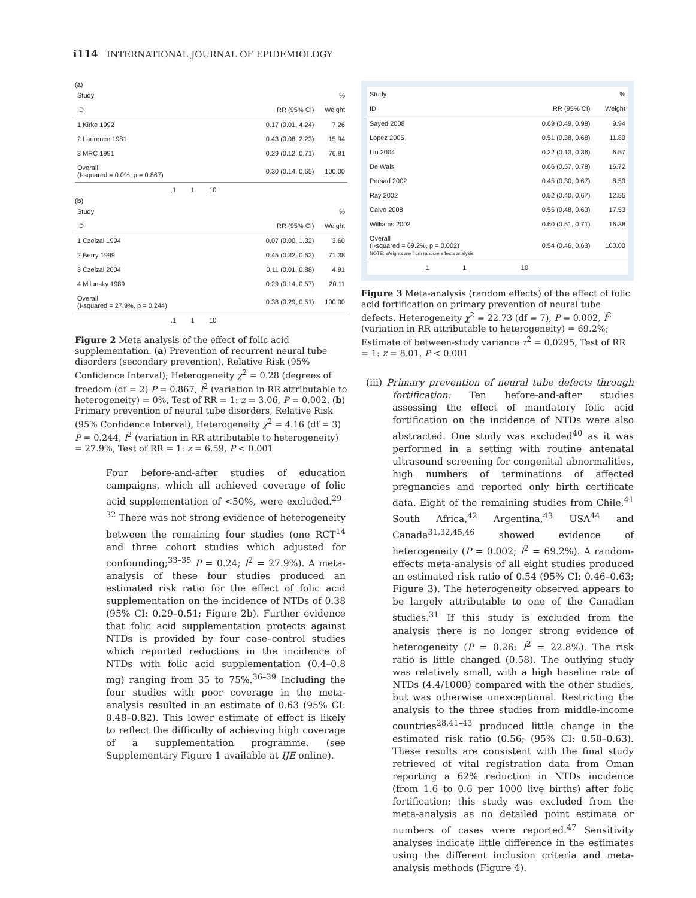i114 INTERNATIONAL JOURNAL OF EPIDEMIOLOGY
(a)
| Study | | % |
| ID | RR (95% CI) | Weight |
| 1 Kirke 1992 | 0.17 (0.01, 4.24) | 7.26 |
| 2 Laurence 1981 | 0.43 (0.08, 2.23) | 15.94 |
| 3 MRC 1991 | 0.29 (0.12, 0.71) | 76.81 |
| Overall (I-squared = 0.0%, p = 0.867) | 0.30 (0.14, 0.65) | 100.00 |
| .1 1 10 | | |
(b)
| Study | | % |
| ID | RR (95% CI) | Weight |
| 1 Czeizal 1994 | 0.07 (0.00, 1.32) | 3.60 |
| 2 Berry 1999 | 0.45 (0.32, 0.62) | 71.38 |
| 3 Czeizal 2004 | 0.11 (0.01, 0.88) | 4.91 |
| 4 Milunsky 1989 | 0.29 (0.14, 0.57) | 20.11 |
| Overall (I-squared = 27.9%, p = 0.244) | 0.38 (0.29, 0.51) | 100.00 |
| .1 1 10 | | |
Figure 2 Meta analysis of the effect of folic acid supplementation. (a) Prevention of recurrent neural tube disorders (secondary prevention), Relative Risk (95% Confidence Interval); Heterogeneity χ<sup>2</sup> = 0.28 (degrees of freedom (df = 2) P = 0.867, I<sup>2</sup> (variation in RR attributable to heterogeneity) = 0%, Test of RR = 1: z = 3.06, P = 0.002. (b) Primary prevention of neural tube disorders, Relative Risk (95% Confidence Interval), Heterogeneity χ<sup>2</sup> = 4.16 (df = 3) P = 0.244, I<sup>2</sup> (variation in RR attributable to heterogeneity) = 27.9%, Test of RR = 1: z = 6.59, P < 0.001
Four before-and-after studies of education campaigns, which all achieved coverage of folic acid supplementation of <50%, were excluded.<sup>29–32</sup> There was not strong evidence of heterogeneity between the remaining four studies (one RCT<sup>14</sup> and three cohort studies which adjusted for confounding;<sup>33–35</sup> P = 0.24; I<sup>2</sup> = 27.9%). A meta-analysis of these four studies produced an estimated risk ratio for the effect of folic acid supplementation on the incidence of NTDs of 0.38 (95% CI: 0.29–0.51; Figure 2b). Further evidence that folic acid supplementation protects against NTDs is provided by four case–control studies which reported reductions in the incidence of NTDs with folic acid supplementation (0.4–0.8 mg) ranging from 35 to 75%.<sup>36–39</sup> Including the four studies with poor coverage in the meta-analysis resulted in an estimate of 0.63 (95% CI: 0.48–0.82). This lower estimate of effect is likely to reflect the difficulty of achieving high coverage of a supplementation programme. (see Supplementary Figure 1 available at IJE online).
| Study | | % |
| ID | RR (95% CI) | Weight |
| Sayed 2008 | 0.69 (0.49, 0.98) | 9.94 |
| Lopez 2005 | 0.51 (0.38, 0.68) | 11.80 |
| Liu 2004 | 0.22 (0.13, 0.36) | 6.57 |
| De Wals | 0.66 (0.57, 0.78) | 16.72 |
| Persad 2002 | 0.45 (0.30, 0.67) | 8.50 |
| Ray 2002 | 0.52 (0.40, 0.67) | 12.55 |
| Calvo 2008 | 0.55 (0.48, 0.63) | 17.53 |
| Williams 2002 | 0.60 (0.51, 0.71) | 16.38 |
| Overall (I-squared = 69.2%, p = 0.002) NOTE: Weights are from random effects analysis | 0.54 (0.46, 0.63) | 100.00 |
| .1 1 | 10 | |
Figure 3 Meta-analysis (random effects) of the effect of folic acid fortification on primary prevention of neural tube defects. Heterogeneity χ<sup>2</sup> = 22.73 (df = 7), P = 0.002, I<sup>2</sup> (variation in RR attributable to heterogeneity) = 69.2%; Estimate of between-study variance τ<sup>2</sup> = 0.0295, Test of RR = 1: z = 8.01, P < 0.001
(iii) Primary prevention of neural tube defects through fortification: Ten before-and-after studies assessing the effect of mandatory folic acid fortification on the incidence of NTDs were also abstracted. One study was excluded<sup>40</sup> as it was performed in a setting with routine antenatal ultrasound screening for congenital abnormalities, high numbers of terminations of affected pregnancies and reported only birth certificate data. Eight of the remaining studies from Chile,<sup>41</sup> South Africa,<sup>42</sup> Argentina,<sup>43</sup> USA<sup>44</sup> and Canada<sup>31,32,45,46</sup> showed evidence of heterogeneity (P = 0.002; I<sup>2</sup> = 69.2%). A random-effects meta-analysis of all eight studies produced an estimated risk ratio of 0.54 (95% CI: 0.46–0.63; Figure 3). The heterogeneity observed appears to be largely attributable to one of the Canadian studies.<sup>31</sup> If this study is excluded from the analysis there is no longer strong evidence of heterogeneity (P = 0.26; I<sup>2</sup> = 22.8%). The risk ratio is little changed (0.58). The outlying study was relatively small, with a high baseline rate of NTDs (4.4/1000) compared with the other studies, but was otherwise unexceptional. Restricting the analysis to the three studies from middle-income countries<sup>28,41–43</sup> produced little change in the estimated risk ratio (0.56; (95% CI: 0.50–0.63). These results are consistent with the final study retrieved of vital registration data from Oman reporting a 62% reduction in NTDs incidence (from 1.6 to 0.6 per 1000 live births) after folic fortification; this study was excluded from the meta-analysis as no detailed point estimate or numbers of cases were reported.<sup>47</sup> Sensitivity analyses indicate little difference in the estimates using the different inclusion criteria and meta-analysis methods (Figure 4).